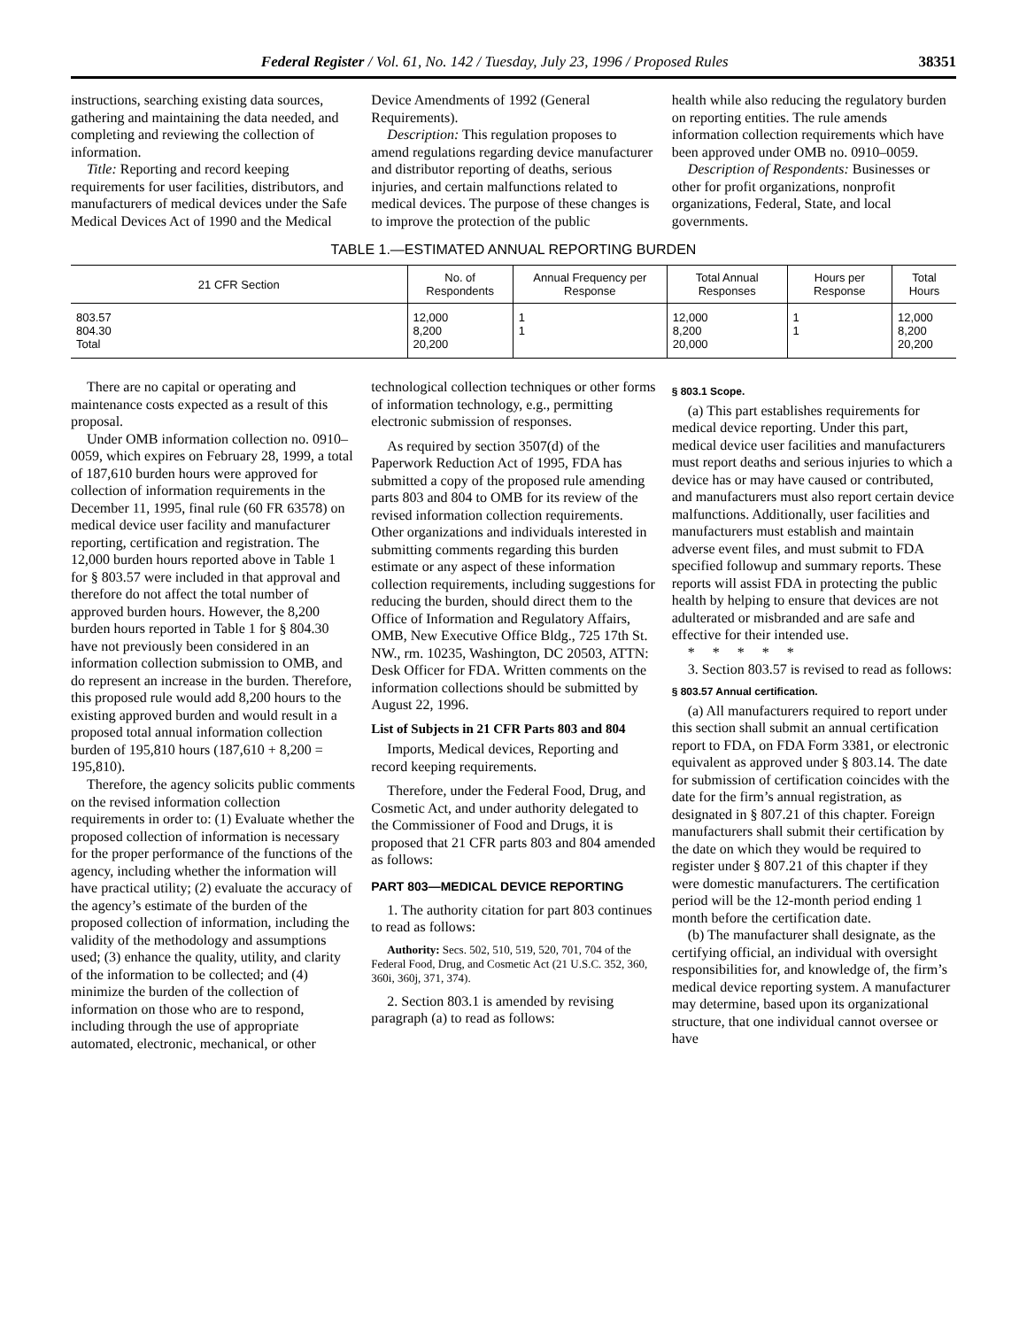Federal Register / Vol. 61, No. 142 / Tuesday, July 23, 1996 / Proposed Rules 38351
instructions, searching existing data sources, gathering and maintaining the data needed, and completing and reviewing the collection of information.
Title: Reporting and record keeping requirements for user facilities, distributors, and manufacturers of medical devices under the Safe Medical Devices Act of 1990 and the Medical
Device Amendments of 1992 (General Requirements).
Description: This regulation proposes to amend regulations regarding device manufacturer and distributor reporting of deaths, serious injuries, and certain malfunctions related to medical devices. The purpose of these changes is to improve the protection of the public
health while also reducing the regulatory burden on reporting entities. The rule amends information collection requirements which have been approved under OMB no. 0910–0059.
Description of Respondents: Businesses or other for profit organizations, nonprofit organizations, Federal, State, and local governments.
TABLE 1.—ESTIMATED ANNUAL REPORTING BURDEN
| 21 CFR Section | No. of Respondents | Annual Frequency per Response | Total Annual Responses | Hours per Response | Total Hours |
| --- | --- | --- | --- | --- | --- |
| 803.57 804.30 Total | 12,000 8,200 20,200 | 1 1 | 12,000 8,200 20,000 | 1 1 | 12,000 8,200 20,200 |
There are no capital or operating and maintenance costs expected as a result of this proposal.
Under OMB information collection no. 0910–0059, which expires on February 28, 1999, a total of 187,610 burden hours were approved for collection of information requirements in the December 11, 1995, final rule (60 FR 63578) on medical device user facility and manufacturer reporting, certification and registration. The 12,000 burden hours reported above in Table 1 for § 803.57 were included in that approval and therefore do not affect the total number of approved burden hours. However, the 8,200 burden hours reported in Table 1 for § 804.30 have not previously been considered in an information collection submission to OMB, and do represent an increase in the burden. Therefore, this proposed rule would add 8,200 hours to the existing approved burden and would result in a proposed total annual information collection burden of 195,810 hours (187,610 + 8,200 = 195,810).
Therefore, the agency solicits public comments on the revised information collection requirements in order to: (1) Evaluate whether the proposed collection of information is necessary for the proper performance of the functions of the agency, including whether the information will have practical utility; (2) evaluate the accuracy of the agency’s estimate of the burden of the proposed collection of information, including the validity of the methodology and assumptions used; (3) enhance the quality, utility, and clarity of the information to be collected; and (4) minimize the burden of the collection of information on those who are to respond, including through the use of appropriate automated, electronic, mechanical, or other
technological collection techniques or other forms of information technology, e.g., permitting electronic submission of responses.
As required by section 3507(d) of the Paperwork Reduction Act of 1995, FDA has submitted a copy of the proposed rule amending parts 803 and 804 to OMB for its review of the revised information collection requirements. Other organizations and individuals interested in submitting comments regarding this burden estimate or any aspect of these information collection requirements, including suggestions for reducing the burden, should direct them to the Office of Information and Regulatory Affairs, OMB, New Executive Office Bldg., 725 17th St. NW., rm. 10235, Washington, DC 20503, ATTN: Desk Officer for FDA. Written comments on the information collections should be submitted by August 22, 1996.
List of Subjects in 21 CFR Parts 803 and 804
Imports, Medical devices, Reporting and record keeping requirements.
Therefore, under the Federal Food, Drug, and Cosmetic Act, and under authority delegated to the Commissioner of Food and Drugs, it is proposed that 21 CFR parts 803 and 804 amended as follows:
PART 803—MEDICAL DEVICE REPORTING
1. The authority citation for part 803 continues to read as follows:
Authority: Secs. 502, 510, 519, 520, 701, 704 of the Federal Food, Drug, and Cosmetic Act (21 U.S.C. 352, 360, 360i, 360j, 371, 374).
2. Section 803.1 is amended by revising paragraph (a) to read as follows:
§ 803.1 Scope.
(a) This part establishes requirements for medical device reporting. Under this part, medical device user facilities and manufacturers must report deaths and serious injuries to which a device has or may have caused or contributed, and manufacturers must also report certain device malfunctions. Additionally, user facilities and manufacturers must establish and maintain adverse event files, and must submit to FDA specified followup and summary reports. These reports will assist FDA in protecting the public health by helping to ensure that devices are not adulterated or misbranded and are safe and effective for their intended use.
* * * * *
3. Section 803.57 is revised to read as follows:
§ 803.57 Annual certification.
(a) All manufacturers required to report under this section shall submit an annual certification report to FDA, on FDA Form 3381, or electronic equivalent as approved under § 803.14. The date for submission of certification coincides with the date for the firm’s annual registration, as designated in § 807.21 of this chapter. Foreign manufacturers shall submit their certification by the date on which they would be required to register under § 807.21 of this chapter if they were domestic manufacturers. The certification period will be the 12-month period ending 1 month before the certification date.
(b) The manufacturer shall designate, as the certifying official, an individual with oversight responsibilities for, and knowledge of, the firm’s medical device reporting system. A manufacturer may determine, based upon its organizational structure, that one individual cannot oversee or have